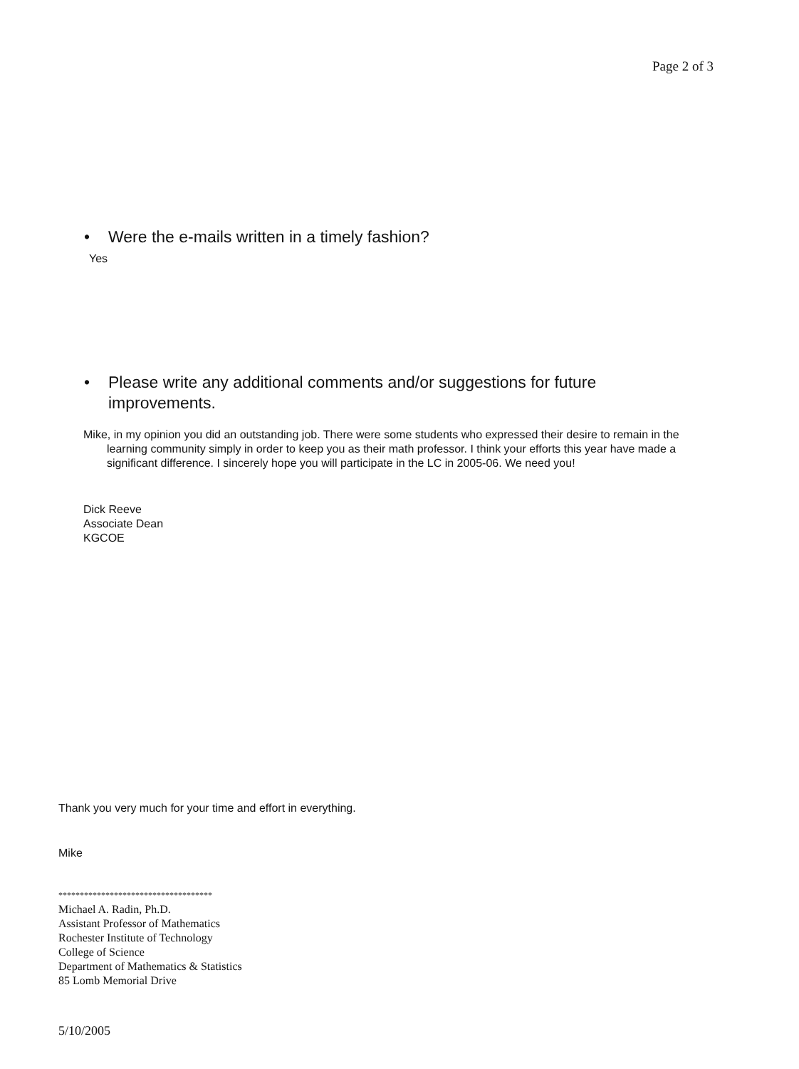Page 2 of 3
• Were the e-mails written in a timely fashion?
Yes
• Please write any additional comments and/or suggestions for future improvements.
Mike, in my opinion you did an outstanding job. There were some students who expressed their desire to remain in the learning community simply in order to keep you as their math professor. I think your efforts this year have made a significant difference. I sincerely hope you will participate in the LC in 2005-06. We need you!
Dick Reeve
Associate Dean
KGCOE
Thank you very much for your time and effort in everything.
Mike
************************************
Michael A. Radin, Ph.D.
Assistant Professor of Mathematics
Rochester Institute of Technology
College of Science
Department of Mathematics & Statistics
85 Lomb Memorial Drive
5/10/2005